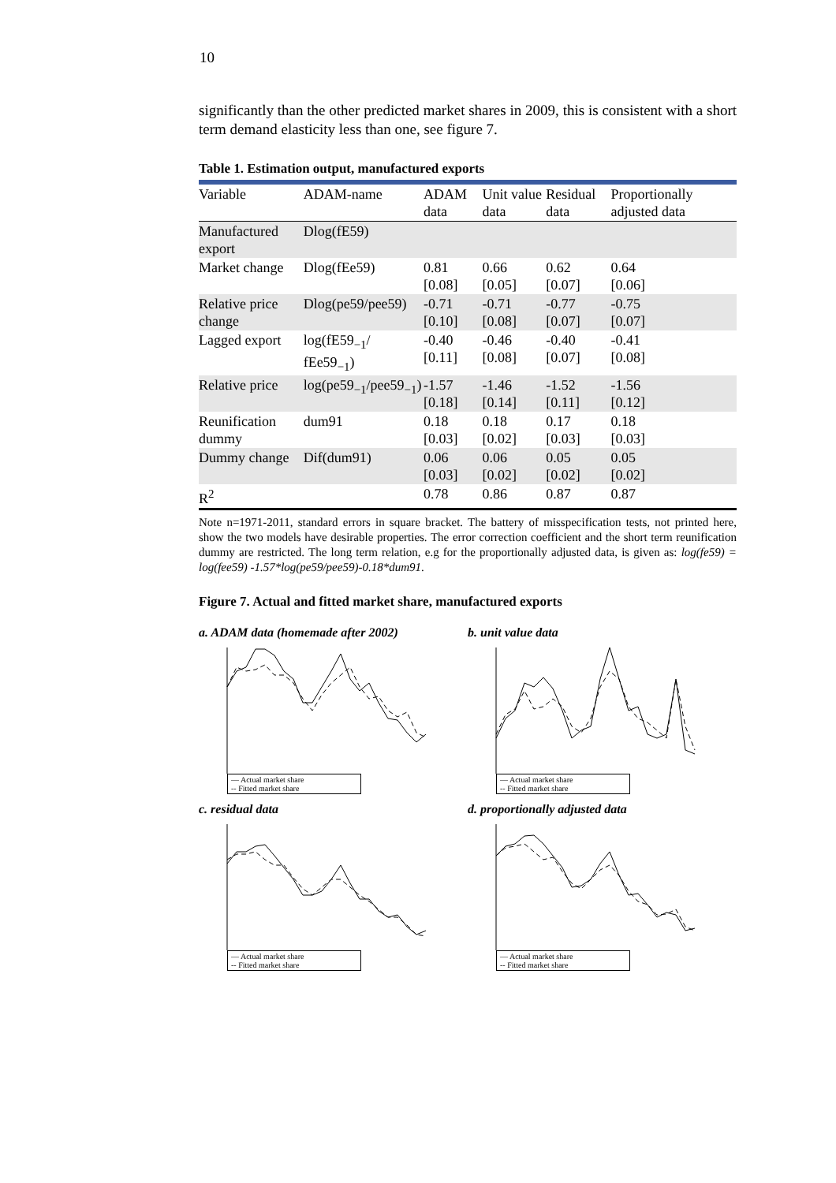10
significantly than the other predicted market shares in 2009, this is consistent with a short term demand elasticity less than one, see figure 7.
Table 1. Estimation output, manufactured exports
| Variable | ADAM-name | ADAM data | Unit value data | Residual data | Proportionally adjusted data |
| --- | --- | --- | --- | --- | --- |
| Manufactured export | Dlog(fE59) | | | | |
| Market change | Dlog(fEe59) | 0.81 [0.08] | 0.66 [0.05] | 0.62 [0.07] | 0.64 [0.06] |
| Relative price change | Dlog(pe59/pee59) | -0.71 [0.10] | -0.71 [0.08] | -0.77 [0.07] | -0.75 [0.07] |
| Lagged export | log(fE59<sub>−1</sub>/ fEe59<sub>−1</sub>) | -0.40 [0.11] | -0.46 [0.08] | -0.40 [0.07] | -0.41 [0.08] |
| Relative price | log(pe59<sub>−1</sub>/pee59<sub>−1</sub>) | -1.57 [0.18] | -1.46 [0.14] | -1.52 [0.11] | -1.56 [0.12] |
| Reunification dummy | dum91 | 0.18 [0.03] | 0.18 [0.02] | 0.17 [0.03] | 0.18 [0.03] |
| Dummy change | Dif(dum91) | 0.06 [0.03] | 0.06 [0.02] | 0.05 [0.02] | 0.05 [0.02] |
| R<sup>2</sup> | | 0.78 | 0.86 | 0.87 | 0.87 |
Note n=1971-2011, standard errors in square bracket. The battery of misspecification tests, not printed here, show the two models have desirable properties. The error correction coefficient and the short term reunification dummy are restricted. The long term relation, e.g for the proportionally adjusted data, is given as: log(fe59) = log(fee59) -1.57*log(pe59/pee59)-0.18*dum91.
Figure 7. Actual and fitted market share, manufactured exports
a. ADAM data (homemade after 2002)
— Actual market share
-- Fitted market share
b. unit value data
— Actual market share
-- Fitted market share
c. residual data
— Actual market share
-- Fitted market share
d. proportionally adjusted data
— Actual market share
-- Fitted market share